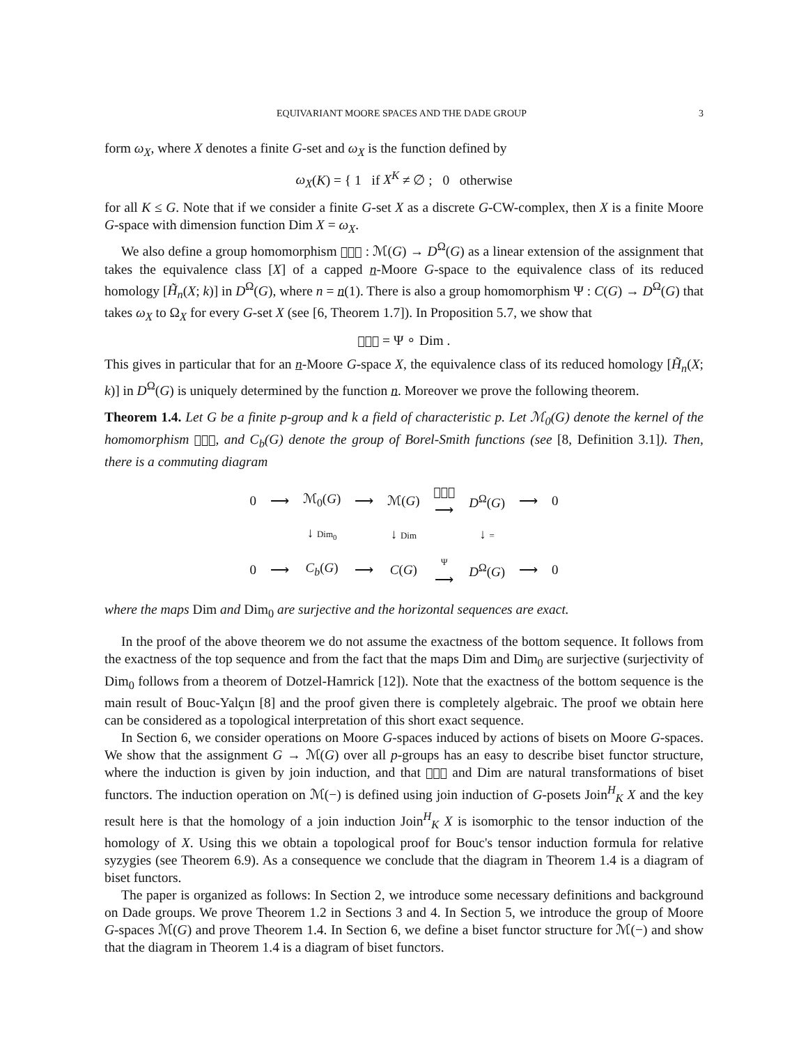EQUIVARIANT MOORE SPACES AND THE DADE GROUP 3
form ω<sub>X</sub>, where X denotes a finite G-set and ω<sub>X</sub> is the function defined by
ω<sub>X</sub>(K) = { 1 if X<sup>K</sup> ≠ ∅ ; 0 otherwise
for all K ≤ G. Note that if we consider a finite G-set X as a discrete G-CW-complex, then X is a finite Moore G-space with dimension function Dim X = ω<sub>X</sub>.
We also define a group homomorphism 𝔋𝔬𝔪 : ℳ(G) → D<sup>Ω</sup>(G) as a linear extension of the assignment that takes the equivalence class [X] of a capped n-Moore G-space to the equivalence class of its reduced homology [H̃<sub>n</sub>(X; k)] in D<sup>Ω</sup>(G), where n = n(1). There is also a group homomorphism Ψ : C(G) → D<sup>Ω</sup>(G) that takes ω<sub>X</sub> to Ω<sub>X</sub> for every G-set X (see [6, Theorem 1.7]). In Proposition 5.7, we show that
𝔋𝔬𝔪 = Ψ ∘ Dim .
This gives in particular that for an n-Moore G-space X, the equivalence class of its reduced homology [H̃<sub>n</sub>(X; k)] in D<sup>Ω</sup>(G) is uniquely determined by the function n. Moreover we prove the following theorem.
Theorem 1.4. Let G be a finite p-group and k a field of characteristic p. Let ℳ<sub>0</sub>(G) denote the kernel of the homomorphism 𝔋𝔬𝔪, and C<sub>b</sub>(G) denote the group of Borel-Smith functions (see [8, Definition 3.1]). Then, there is a commuting diagram
| 0 | ⟶ | ℳ<sub>0</sub>( G ) | ⟶ | ℳ( G ) | 𝔋𝔬𝔪 ⟶ | D<sup>Ω</sup>( G ) | ⟶ | 0 |
| | | ↓ Dim<sub>0</sub> | | ↓ Dim | | ↓ = | | |
| 0 | ⟶ | C<sub>b</sub> ( G ) | ⟶ | C ( G ) | Ψ ⟶ | D<sup>Ω</sup>( G ) | ⟶ | 0 |
where the maps Dim and Dim<sub>0</sub> are surjective and the horizontal sequences are exact.
In the proof of the above theorem we do not assume the exactness of the bottom sequence. It follows from the exactness of the top sequence and from the fact that the maps Dim and Dim<sub>0</sub> are surjective (surjectivity of Dim<sub>0</sub> follows from a theorem of Dotzel-Hamrick [12]). Note that the exactness of the bottom sequence is the main result of Bouc-Yalçın [8] and the proof given there is completely algebraic. The proof we obtain here can be considered as a topological interpretation of this short exact sequence.
In Section 6, we consider operations on Moore G-spaces induced by actions of bisets on Moore G-spaces. We show that the assignment G → ℳ(G) over all p-groups has an easy to describe biset functor structure, where the induction is given by join induction, and that 𝔋𝔬𝔪 and Dim are natural transformations of biset functors. The induction operation on ℳ(−) is defined using join induction of G-posets Join<sup>H</sup><sub>K</sub> X and the key result here is that the homology of a join induction Join<sup>H</sup><sub>K</sub> X is isomorphic to the tensor induction of the homology of X. Using this we obtain a topological proof for Bouc's tensor induction formula for relative syzygies (see Theorem 6.9). As a consequence we conclude that the diagram in Theorem 1.4 is a diagram of biset functors.
The paper is organized as follows: In Section 2, we introduce some necessary definitions and background on Dade groups. We prove Theorem 1.2 in Sections 3 and 4. In Section 5, we introduce the group of Moore G-spaces ℳ(G) and prove Theorem 1.4. In Section 6, we define a biset functor structure for ℳ(−) and show that the diagram in Theorem 1.4 is a diagram of biset functors.